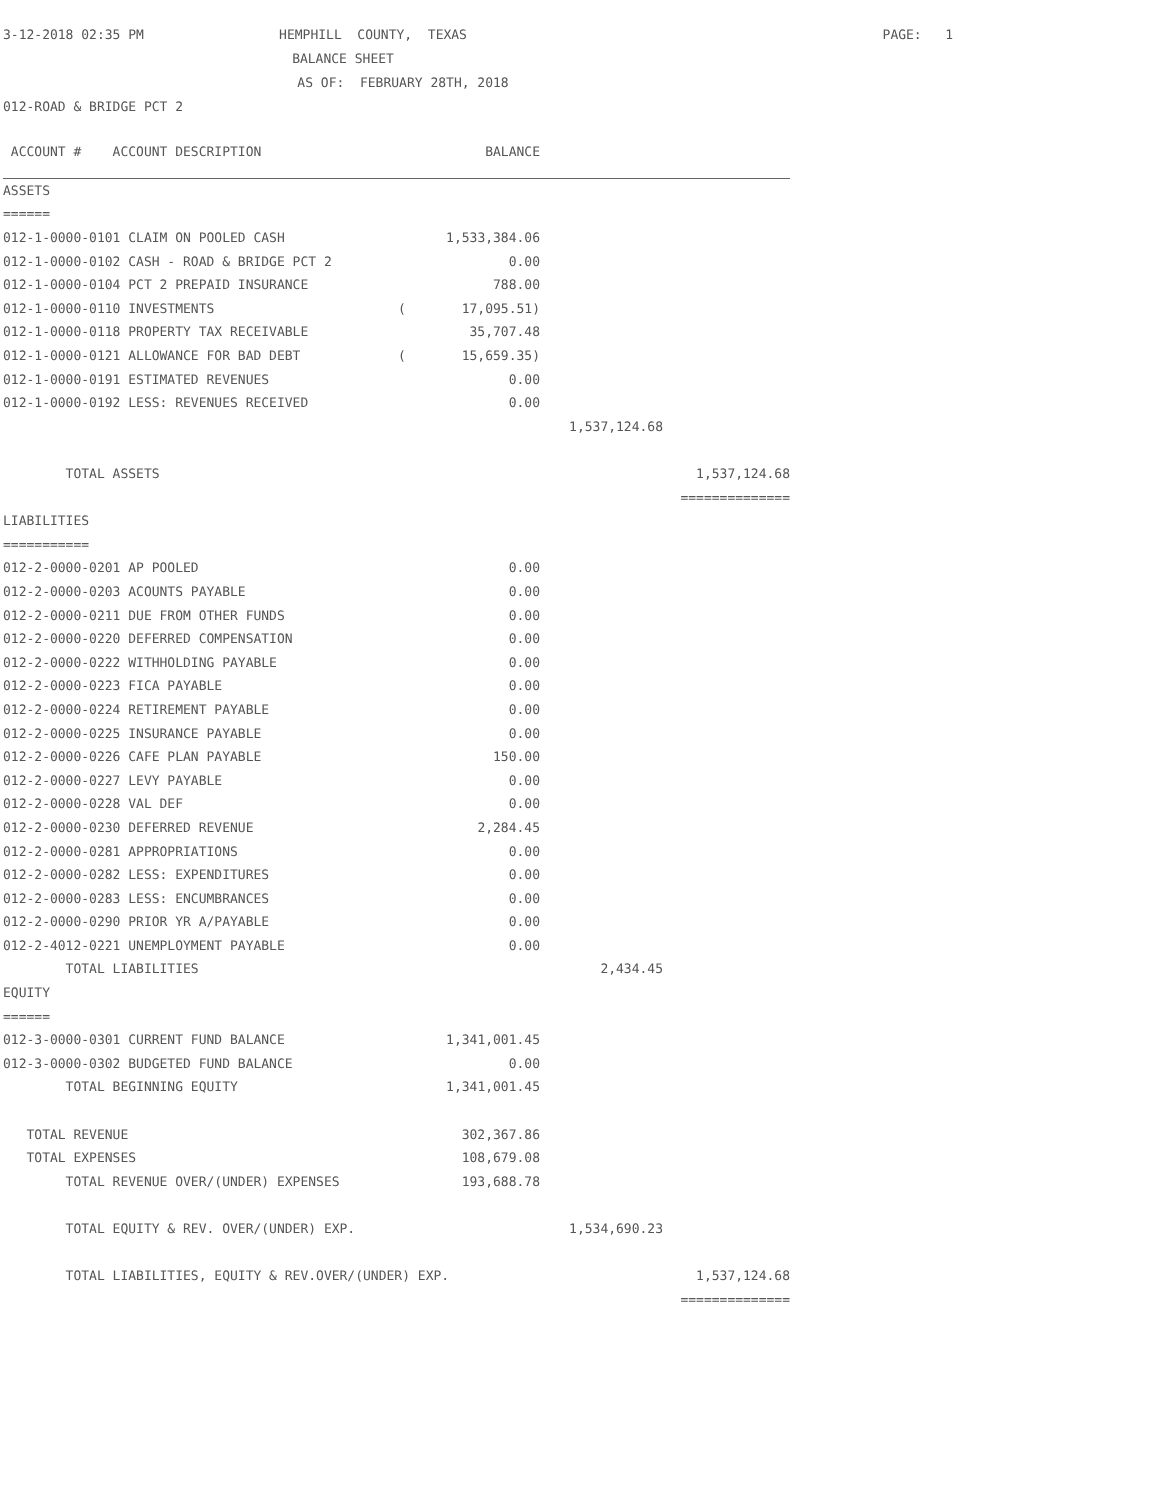| 3-12-2018 02:35 PM | HEMPHILL COUNTY, TEXAS | PAGE: 1 |
| | BALANCE SHEET | |
| | AS OF: FEBRUARY 28TH, 2018 | |
| 012-ROAD & BRIDGE PCT 2 | | |
| ACCOUNT # ACCOUNT DESCRIPTION | | BALANCE | | |
| ASSETS | | | | |
| ====== | | | | |
| 012-1-0000-0101 CLAIM ON POOLED CASH | | 1,533,384.06 | | |
| 012-1-0000-0102 CASH - ROAD & BRIDGE PCT 2 | | 0.00 | | |
| 012-1-0000-0104 PCT 2 PREPAID INSURANCE | | 788.00 | | |
| 012-1-0000-0110 INVESTMENTS | ( | 17,095.51) | | |
| 012-1-0000-0118 PROPERTY TAX RECEIVABLE | | 35,707.48 | | |
| 012-1-0000-0121 ALLOWANCE FOR BAD DEBT | ( | 15,659.35) | | |
| 012-1-0000-0191 ESTIMATED REVENUES | | 0.00 | | |
| 012-1-0000-0192 LESS: REVENUES RECEIVED | | 0.00 | | |
| | | | 1,537,124.68 | |
| TOTAL ASSETS | | | | 1,537,124.68 |
| | | | | ============== |
| LIABILITIES | | | | |
| =========== | | | | |
| 012-2-0000-0201 AP POOLED | | 0.00 | | |
| 012-2-0000-0203 ACOUNTS PAYABLE | | 0.00 | | |
| 012-2-0000-0211 DUE FROM OTHER FUNDS | | 0.00 | | |
| 012-2-0000-0220 DEFERRED COMPENSATION | | 0.00 | | |
| 012-2-0000-0222 WITHHOLDING PAYABLE | | 0.00 | | |
| 012-2-0000-0223 FICA PAYABLE | | 0.00 | | |
| 012-2-0000-0224 RETIREMENT PAYABLE | | 0.00 | | |
| 012-2-0000-0225 INSURANCE PAYABLE | | 0.00 | | |
| 012-2-0000-0226 CAFE PLAN PAYABLE | | 150.00 | | |
| 012-2-0000-0227 LEVY PAYABLE | | 0.00 | | |
| 012-2-0000-0228 VAL DEF | | 0.00 | | |
| 012-2-0000-0230 DEFERRED REVENUE | | 2,284.45 | | |
| 012-2-0000-0281 APPROPRIATIONS | | 0.00 | | |
| 012-2-0000-0282 LESS: EXPENDITURES | | 0.00 | | |
| 012-2-0000-0283 LESS: ENCUMBRANCES | | 0.00 | | |
| 012-2-0000-0290 PRIOR YR A/PAYABLE | | 0.00 | | |
| 012-2-4012-0221 UNEMPLOYMENT PAYABLE | | 0.00 | | |
| TOTAL LIABILITIES | | | 2,434.45 | |
| EQUITY | | | | |
| ====== | | | | |
| 012-3-0000-0301 CURRENT FUND BALANCE | | 1,341,001.45 | | |
| 012-3-0000-0302 BUDGETED FUND BALANCE | | 0.00 | | |
| TOTAL BEGINNING EQUITY | | 1,341,001.45 | | |
| TOTAL REVENUE | | 302,367.86 | | |
| TOTAL EXPENSES | | 108,679.08 | | |
| TOTAL REVENUE OVER/(UNDER) EXPENSES | | 193,688.78 | | |
| TOTAL EQUITY & REV. OVER/(UNDER) EXP. | | | 1,534,690.23 | |
| TOTAL LIABILITIES, EQUITY & REV.OVER/(UNDER) EXP. | | | | 1,537,124.68 |
| | | | | ============== |